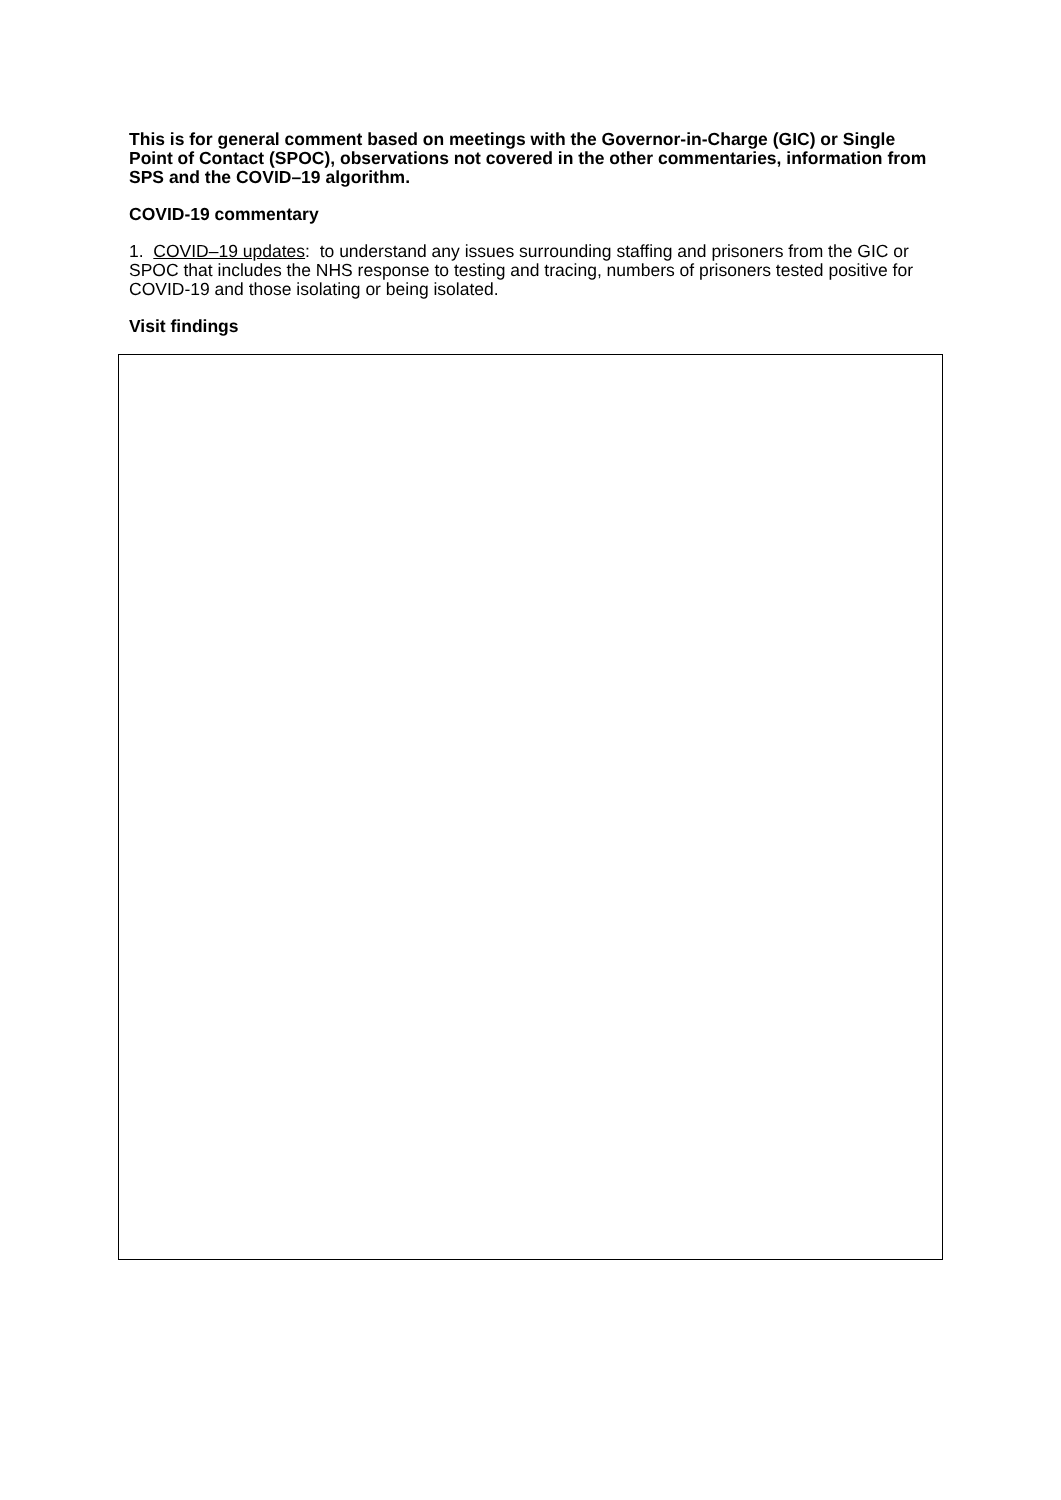This is for general comment based on meetings with the Governor-in-Charge (GIC) or Single Point of Contact (SPOC), observations not covered in the other commentaries, information from SPS and the COVID–19 algorithm.
COVID-19 commentary
1. COVID–19 updates: to understand any issues surrounding staffing and prisoners from the GIC or SPOC that includes the NHS response to testing and tracing, numbers of prisoners tested positive for COVID-19 and those isolating or being isolated.
Visit findings